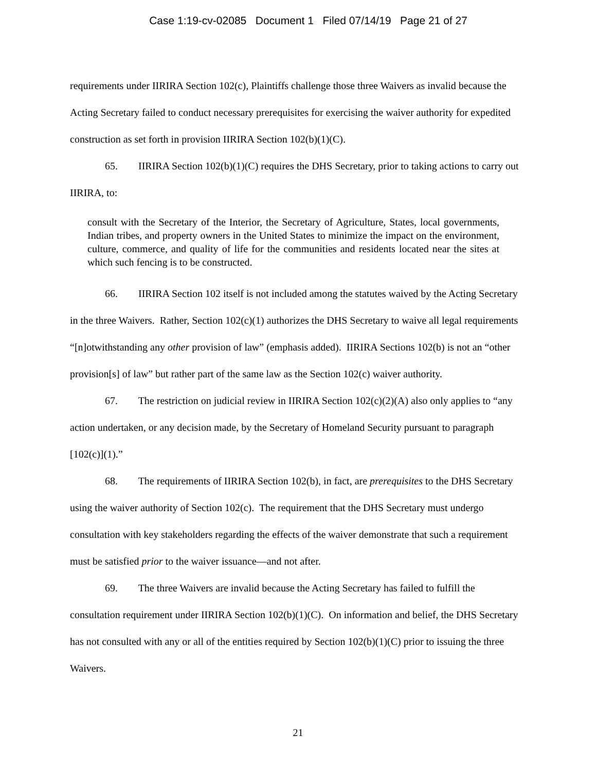Case 1:19-cv-02085 Document 1 Filed 07/14/19 Page 21 of 27
requirements under IIRIRA Section 102(c), Plaintiffs challenge those three Waivers as invalid because the Acting Secretary failed to conduct necessary prerequisites for exercising the waiver authority for expedited construction as set forth in provision IIRIRA Section 102(b)(1)(C).
65. IIRIRA Section 102(b)(1)(C) requires the DHS Secretary, prior to taking actions to carry out IIRIRA, to:
consult with the Secretary of the Interior, the Secretary of Agriculture, States, local governments, Indian tribes, and property owners in the United States to minimize the impact on the environment, culture, commerce, and quality of life for the communities and residents located near the sites at which such fencing is to be constructed.
66. IIRIRA Section 102 itself is not included among the statutes waived by the Acting Secretary in the three Waivers. Rather, Section 102(c)(1) authorizes the DHS Secretary to waive all legal requirements “[n]otwithstanding any other provision of law” (emphasis added). IIRIRA Sections 102(b) is not an “other provision[s] of law” but rather part of the same law as the Section 102(c) waiver authority.
67. The restriction on judicial review in IIRIRA Section 102(c)(2)(A) also only applies to “any action undertaken, or any decision made, by the Secretary of Homeland Security pursuant to paragraph [102(c)](1).”
68. The requirements of IIRIRA Section 102(b), in fact, are prerequisites to the DHS Secretary using the waiver authority of Section 102(c). The requirement that the DHS Secretary must undergo consultation with key stakeholders regarding the effects of the waiver demonstrate that such a requirement must be satisfied prior to the waiver issuance—and not after.
69. The three Waivers are invalid because the Acting Secretary has failed to fulfill the consultation requirement under IIRIRA Section 102(b)(1)(C). On information and belief, the DHS Secretary has not consulted with any or all of the entities required by Section 102(b)(1)(C) prior to issuing the three Waivers.
21